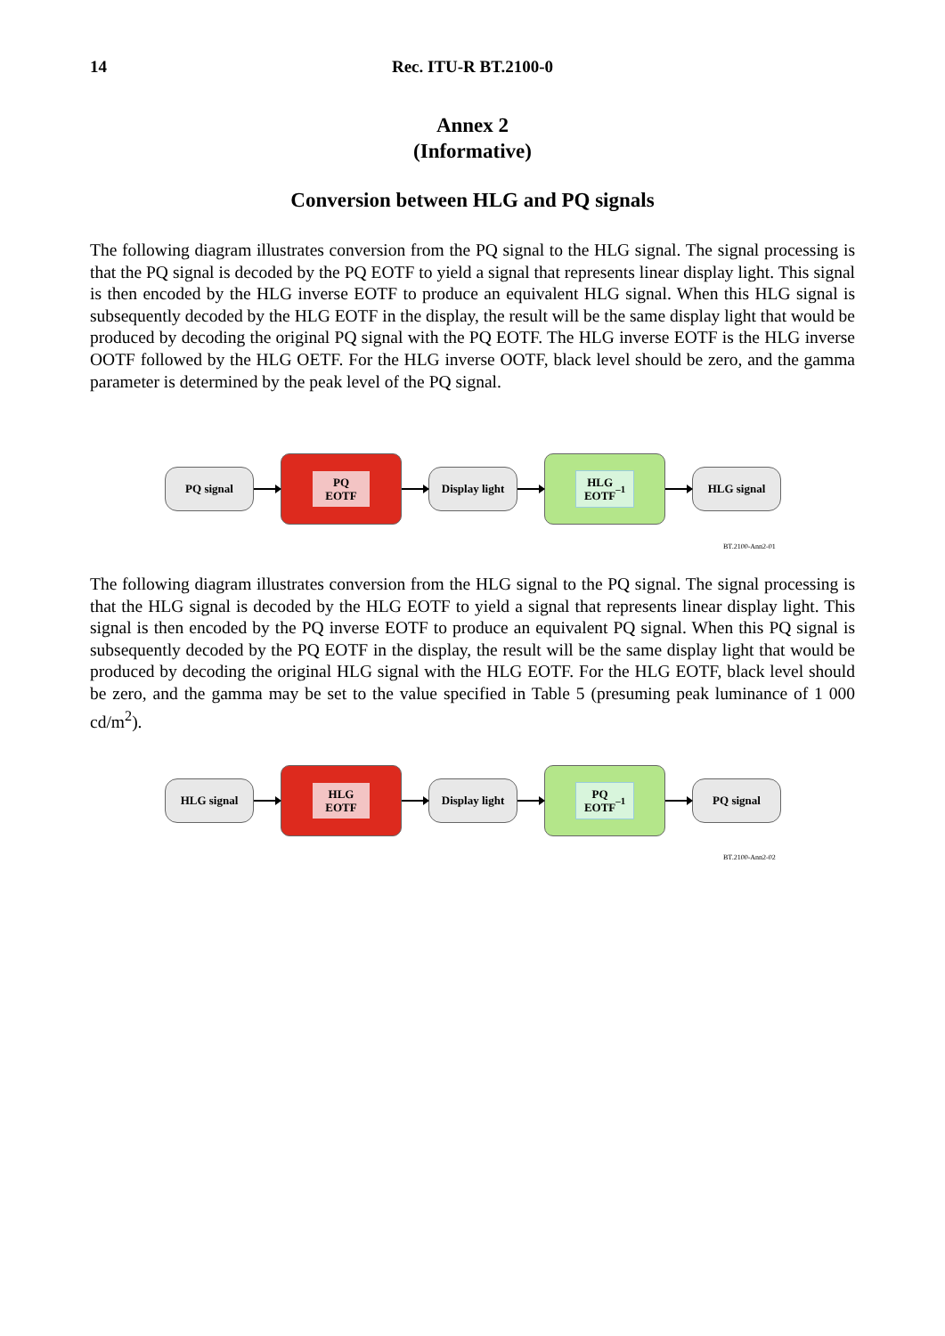14 Rec. ITU-R BT.2100-0
Annex 2
(Informative)
Conversion between HLG and PQ signals
The following diagram illustrates conversion from the PQ signal to the HLG signal. The signal processing is that the PQ signal is decoded by the PQ EOTF to yield a signal that represents linear display light. This signal is then encoded by the HLG inverse EOTF to produce an equivalent HLG signal. When this HLG signal is subsequently decoded by the HLG EOTF in the display, the result will be the same display light that would be produced by decoding the original PQ signal with the PQ EOTF. The HLG inverse EOTF is the HLG inverse OOTF followed by the HLG OETF. For the HLG inverse OOTF, black level should be zero, and the gamma parameter is determined by the peak level of the PQ signal.
PQ signal
PQ
EOTF
Display light
HLG
EOTF<sup>–1</sup>
HLG signal
BT.2100-Ann2-01
The following diagram illustrates conversion from the HLG signal to the PQ signal. The signal processing is that the HLG signal is decoded by the HLG EOTF to yield a signal that represents linear display light. This signal is then encoded by the PQ inverse EOTF to produce an equivalent PQ signal. When this PQ signal is subsequently decoded by the PQ EOTF in the display, the result will be the same display light that would be produced by decoding the original HLG signal with the HLG EOTF. For the HLG EOTF, black level should be zero, and the gamma may be set to the value specified in Table 5 (presuming peak luminance of 1 000 cd/m<sup>2</sup>).
HLG signal
HLG
EOTF
Display light
PQ
EOTF<sup>–1</sup>
PQ signal
BT.2100-Ann2-02